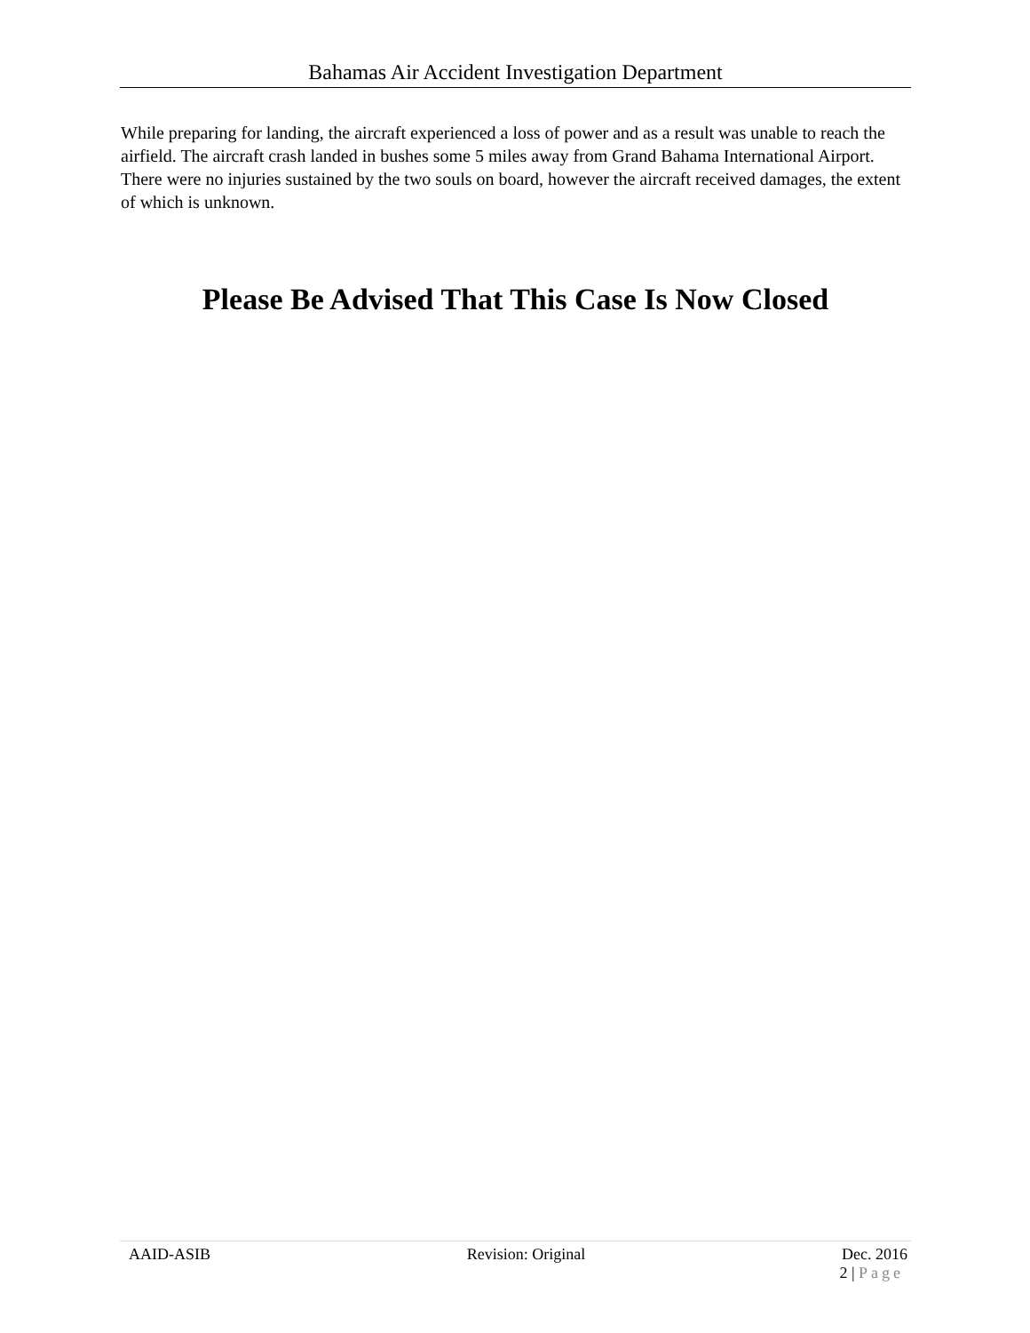Bahamas Air Accident Investigation Department
While preparing for landing, the aircraft experienced a loss of power and as a result was unable to reach the airfield. The aircraft crash landed in bushes some 5 miles away from Grand Bahama International Airport. There were no injuries sustained by the two souls on board, however the aircraft received damages, the extent of which is unknown.
Please Be Advised That This Case Is Now Closed
AAID-ASIB Revision: Original Dec. 2016
2 | Page